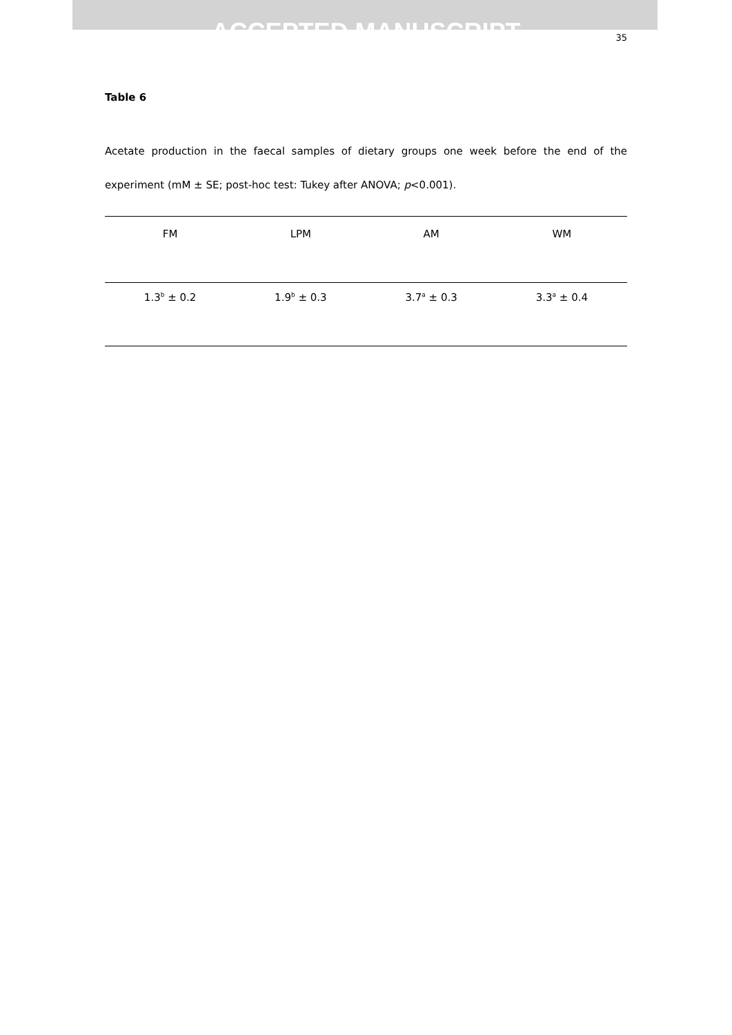ACCEPTED MANUSCRIPT
35
Table 6
Acetate production in the faecal samples of dietary groups one week before the end of the experiment (mM ± SE; post-hoc test: Tukey after ANOVA; p<0.001).
| FM | LPM | AM | WM |
| --- | --- | --- | --- |
| 1.3<sup>b</sup> ± 0.2 | 1.9<sup>b</sup> ± 0.3 | 3.7<sup>a</sup> ± 0.3 | 3.3<sup>a</sup> ± 0.4 |